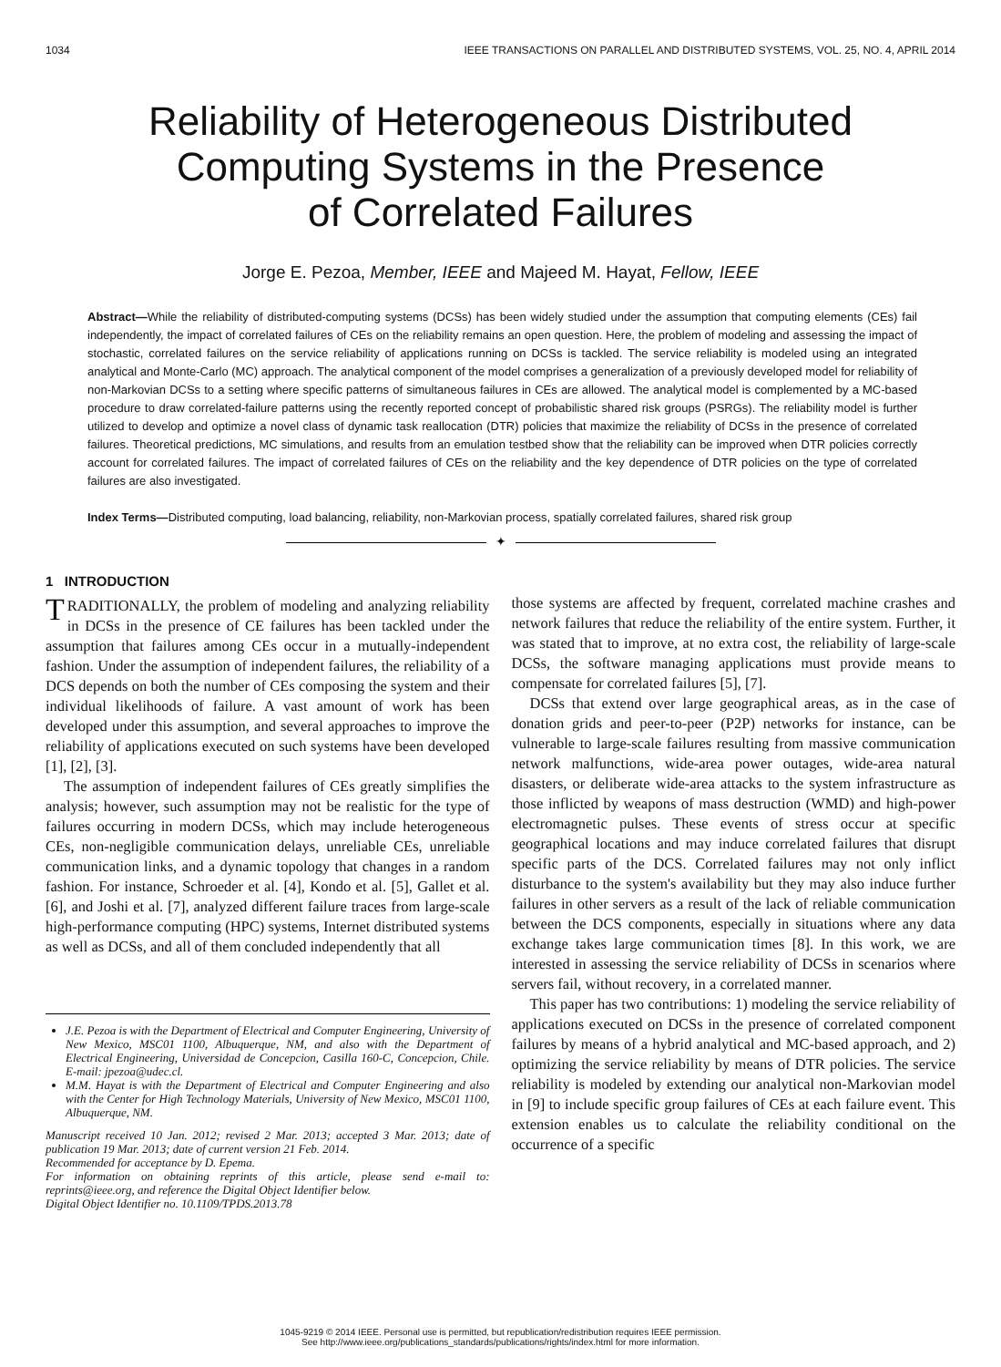1034 IEEE TRANSACTIONS ON PARALLEL AND DISTRIBUTED SYSTEMS, VOL. 25, NO. 4, APRIL 2014
Reliability of Heterogeneous Distributed
Computing Systems in the Presence
of Correlated Failures
Jorge E. Pezoa, Member, IEEE and Majeed M. Hayat, Fellow, IEEE
Abstract—While the reliability of distributed-computing systems (DCSs) has been widely studied under the assumption that computing elements (CEs) fail independently, the impact of correlated failures of CEs on the reliability remains an open question. Here, the problem of modeling and assessing the impact of stochastic, correlated failures on the service reliability of applications running on DCSs is tackled. The service reliability is modeled using an integrated analytical and Monte-Carlo (MC) approach. The analytical component of the model comprises a generalization of a previously developed model for reliability of non-Markovian DCSs to a setting where specific patterns of simultaneous failures in CEs are allowed. The analytical model is complemented by a MC-based procedure to draw correlated-failure patterns using the recently reported concept of probabilistic shared risk groups (PSRGs). The reliability model is further utilized to develop and optimize a novel class of dynamic task reallocation (DTR) policies that maximize the reliability of DCSs in the presence of correlated failures. Theoretical predictions, MC simulations, and results from an emulation testbed show that the reliability can be improved when DTR policies correctly account for correlated failures. The impact of correlated failures of CEs on the reliability and the key dependence of DTR policies on the type of correlated failures are also investigated.
Index Terms—Distributed computing, load balancing, reliability, non-Markovian process, spatially correlated failures, shared risk group
✦
1 INTRODUCTION
TRADITIONALLY, the problem of modeling and analyzing reliability in DCSs in the presence of CE failures has been tackled under the assumption that failures among CEs occur in a mutually-independent fashion. Under the assumption of independent failures, the reliability of a DCS depends on both the number of CEs composing the system and their individual likelihoods of failure. A vast amount of work has been developed under this assumption, and several approaches to improve the reliability of applications executed on such systems have been developed [1], [2], [3].
The assumption of independent failures of CEs greatly simplifies the analysis; however, such assumption may not be realistic for the type of failures occurring in modern DCSs, which may include heterogeneous CEs, non-negligible communication delays, unreliable CEs, unreliable communication links, and a dynamic topology that changes in a random fashion. For instance, Schroeder et al. [4], Kondo et al. [5], Gallet et al. [6], and Joshi et al. [7], analyzed different failure traces from large-scale high-performance computing (HPC) systems, Internet distributed systems as well as DCSs, and all of them concluded independently that all
J.E. Pezoa is with the Department of Electrical and Computer Engineering, University of New Mexico, MSC01 1100, Albuquerque, NM, and also with the Department of Electrical Engineering, Universidad de Concepcion, Casilla 160-C, Concepcion, Chile. E-mail: jpezoa@udec.cl.
M.M. Hayat is with the Department of Electrical and Computer Engineering and also with the Center for High Technology Materials, University of New Mexico, MSC01 1100, Albuquerque, NM.
Manuscript received 10 Jan. 2012; revised 2 Mar. 2013; accepted 3 Mar. 2013; date of publication 19 Mar. 2013; date of current version 21 Feb. 2014.
Recommended for acceptance by D. Epema.
For information on obtaining reprints of this article, please send e-mail to: reprints@ieee.org, and reference the Digital Object Identifier below.
Digital Object Identifier no. 10.1109/TPDS.2013.78
those systems are affected by frequent, correlated machine crashes and network failures that reduce the reliability of the entire system. Further, it was stated that to improve, at no extra cost, the reliability of large-scale DCSs, the software managing applications must provide means to compensate for correlated failures [5], [7].
DCSs that extend over large geographical areas, as in the case of donation grids and peer-to-peer (P2P) networks for instance, can be vulnerable to large-scale failures resulting from massive communication network malfunctions, wide-area power outages, wide-area natural disasters, or deliberate wide-area attacks to the system infrastructure as those inflicted by weapons of mass destruction (WMD) and high-power electromagnetic pulses. These events of stress occur at specific geographical locations and may induce correlated failures that disrupt specific parts of the DCS. Correlated failures may not only inflict disturbance to the system's availability but they may also induce further failures in other servers as a result of the lack of reliable communication between the DCS components, especially in situations where any data exchange takes large communication times [8]. In this work, we are interested in assessing the service reliability of DCSs in scenarios where servers fail, without recovery, in a correlated manner.
This paper has two contributions: 1) modeling the service reliability of applications executed on DCSs in the presence of correlated component failures by means of a hybrid analytical and MC-based approach, and 2) optimizing the service reliability by means of DTR policies. The service reliability is modeled by extending our analytical non-Markovian model in [9] to include specific group failures of CEs at each failure event. This extension enables us to calculate the reliability conditional on the occurrence of a specific
1045-9219 © 2014 IEEE. Personal use is permitted, but republication/redistribution requires IEEE permission.
See http://www.ieee.org/publications_standards/publications/rights/index.html for more information.